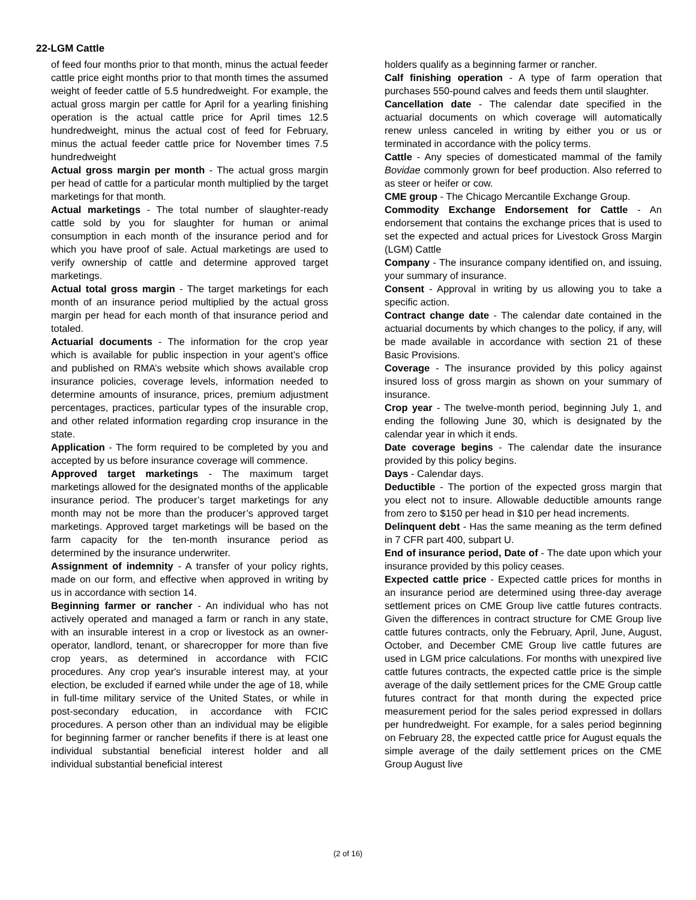22-LGM Cattle
of feed four months prior to that month, minus the actual feeder cattle price eight months prior to that month times the assumed weight of feeder cattle of 5.5 hundredweight. For example, the actual gross margin per cattle for April for a yearling finishing operation is the actual cattle price for April times 12.5 hundredweight, minus the actual cost of feed for February, minus the actual feeder cattle price for November times 7.5 hundredweight
Actual gross margin per month - The actual gross margin per head of cattle for a particular month multiplied by the target marketings for that month.
Actual marketings - The total number of slaughter-ready cattle sold by you for slaughter for human or animal consumption in each month of the insurance period and for which you have proof of sale. Actual marketings are used to verify ownership of cattle and determine approved target marketings.
Actual total gross margin - The target marketings for each month of an insurance period multiplied by the actual gross margin per head for each month of that insurance period and totaled.
Actuarial documents - The information for the crop year which is available for public inspection in your agent’s office and published on RMA’s website which shows available crop insurance policies, coverage levels, information needed to determine amounts of insurance, prices, premium adjustment percentages, practices, particular types of the insurable crop, and other related information regarding crop insurance in the state.
Application - The form required to be completed by you and accepted by us before insurance coverage will commence.
Approved target marketings - The maximum target marketings allowed for the designated months of the applicable insurance period. The producer’s target marketings for any month may not be more than the producer’s approved target marketings. Approved target marketings will be based on the farm capacity for the ten-month insurance period as determined by the insurance underwriter.
Assignment of indemnity - A transfer of your policy rights, made on our form, and effective when approved in writing by us in accordance with section 14.
Beginning farmer or rancher - An individual who has not actively operated and managed a farm or ranch in any state, with an insurable interest in a crop or livestock as an owner-operator, landlord, tenant, or sharecropper for more than five crop years, as determined in accordance with FCIC procedures. Any crop year's insurable interest may, at your election, be excluded if earned while under the age of 18, while in full-time military service of the United States, or while in post-secondary education, in accordance with FCIC procedures. A person other than an individual may be eligible for beginning farmer or rancher benefits if there is at least one individual substantial beneficial interest holder and all individual substantial beneficial interest
holders qualify as a beginning farmer or rancher.
Calf finishing operation - A type of farm operation that purchases 550-pound calves and feeds them until slaughter.
Cancellation date - The calendar date specified in the actuarial documents on which coverage will automatically renew unless canceled in writing by either you or us or terminated in accordance with the policy terms.
Cattle - Any species of domesticated mammal of the family Bovidae commonly grown for beef production. Also referred to as steer or heifer or cow.
CME group - The Chicago Mercantile Exchange Group.
Commodity Exchange Endorsement for Cattle - An endorsement that contains the exchange prices that is used to set the expected and actual prices for Livestock Gross Margin (LGM) Cattle
Company - The insurance company identified on, and issuing, your summary of insurance.
Consent - Approval in writing by us allowing you to take a specific action.
Contract change date - The calendar date contained in the actuarial documents by which changes to the policy, if any, will be made available in accordance with section 21 of these Basic Provisions.
Coverage - The insurance provided by this policy against insured loss of gross margin as shown on your summary of insurance.
Crop year - The twelve-month period, beginning July 1, and ending the following June 30, which is designated by the calendar year in which it ends.
Date coverage begins - The calendar date the insurance provided by this policy begins.
Days - Calendar days.
Deductible - The portion of the expected gross margin that you elect not to insure. Allowable deductible amounts range from zero to $150 per head in $10 per head increments.
Delinquent debt - Has the same meaning as the term defined in 7 CFR part 400, subpart U.
End of insurance period, Date of - The date upon which your insurance provided by this policy ceases.
Expected cattle price - Expected cattle prices for months in an insurance period are determined using three-day average settlement prices on CME Group live cattle futures contracts. Given the differences in contract structure for CME Group live cattle futures contracts, only the February, April, June, August, October, and December CME Group live cattle futures are used in LGM price calculations. For months with unexpired live cattle futures contracts, the expected cattle price is the simple average of the daily settlement prices for the CME Group cattle futures contract for that month during the expected price measurement period for the sales period expressed in dollars per hundredweight. For example, for a sales period beginning on February 28, the expected cattle price for August equals the simple average of the daily settlement prices on the CME Group August live
(2 of 16)